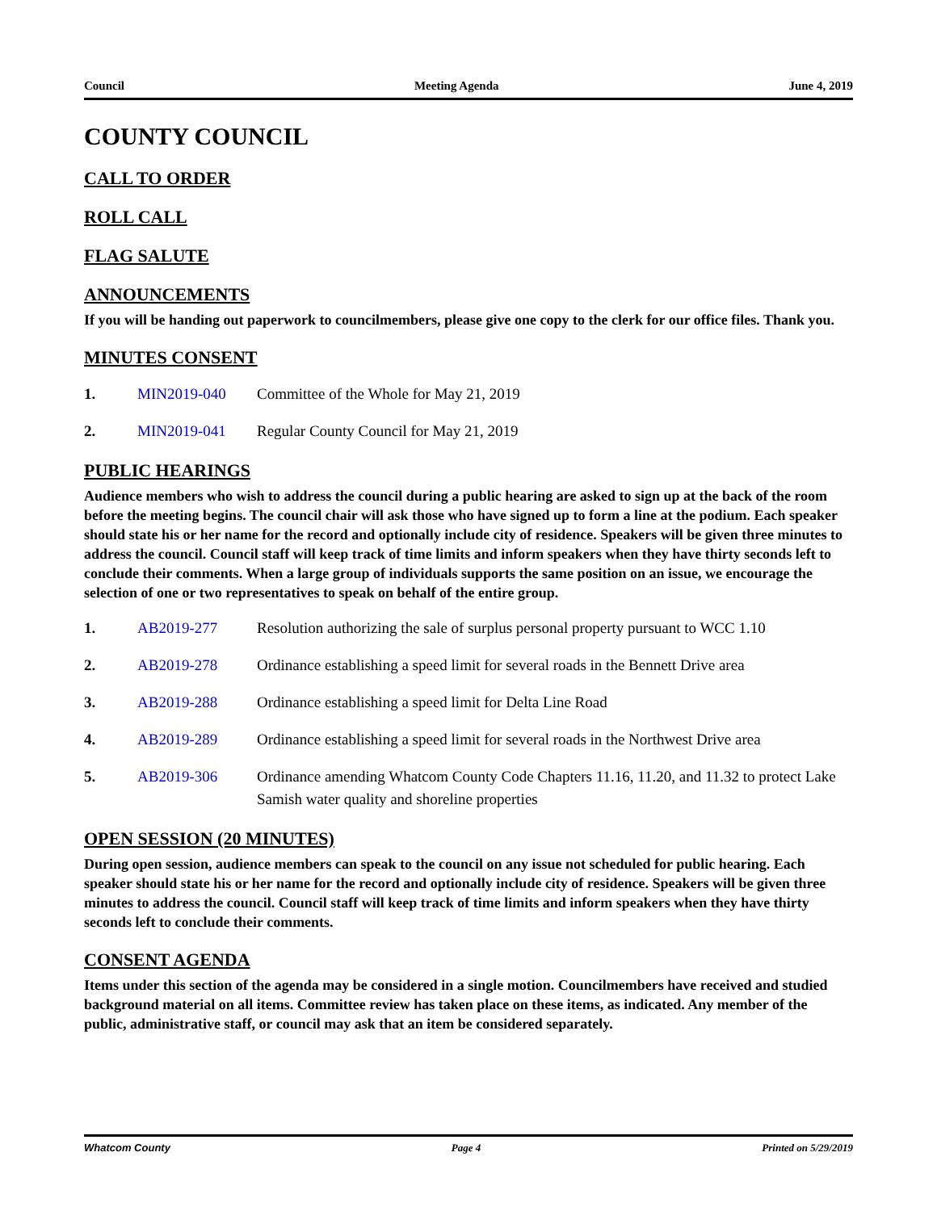Council Meeting Agenda June 4, 2019
COUNTY COUNCIL
CALL TO ORDER
ROLL CALL
FLAG SALUTE
ANNOUNCEMENTS
If you will be handing out paperwork to councilmembers, please give one copy to the clerk for our office files. Thank you.
MINUTES CONSENT
1. MIN2019-040 Committee of the Whole for May 21, 2019
2. MIN2019-041 Regular County Council for May 21, 2019
PUBLIC HEARINGS
Audience members who wish to address the council during a public hearing are asked to sign up at the back of the room before the meeting begins. The council chair will ask those who have signed up to form a line at the podium. Each speaker should state his or her name for the record and optionally include city of residence. Speakers will be given three minutes to address the council. Council staff will keep track of time limits and inform speakers when they have thirty seconds left to conclude their comments. When a large group of individuals supports the same position on an issue, we encourage the selection of one or two representatives to speak on behalf of the entire group.
1. AB2019-277 Resolution authorizing the sale of surplus personal property pursuant to WCC 1.10
2. AB2019-278 Ordinance establishing a speed limit for several roads in the Bennett Drive area
3. AB2019-288 Ordinance establishing a speed limit for Delta Line Road
4. AB2019-289 Ordinance establishing a speed limit for several roads in the Northwest Drive area
5. AB2019-306 Ordinance amending Whatcom County Code Chapters 11.16, 11.20, and 11.32 to protect Lake Samish water quality and shoreline properties
OPEN SESSION (20 MINUTES)
During open session, audience members can speak to the council on any issue not scheduled for public hearing. Each speaker should state his or her name for the record and optionally include city of residence. Speakers will be given three minutes to address the council. Council staff will keep track of time limits and inform speakers when they have thirty seconds left to conclude their comments.
CONSENT AGENDA
Items under this section of the agenda may be considered in a single motion. Councilmembers have received and studied background material on all items. Committee review has taken place on these items, as indicated. Any member of the public, administrative staff, or council may ask that an item be considered separately.
Whatcom County Page 4 Printed on 5/29/2019